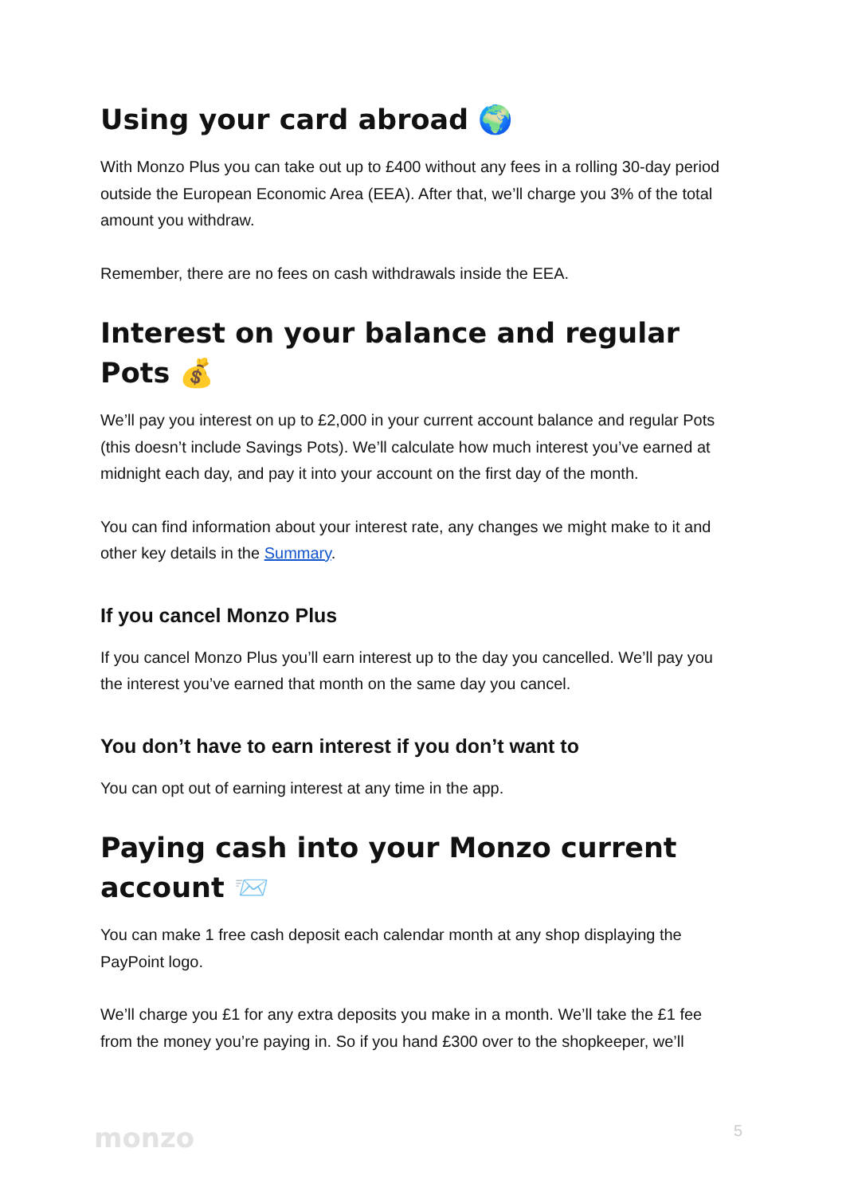Using your card abroad 🌍
With Monzo Plus you can take out up to £400 without any fees in a rolling 30-day period outside the European Economic Area (EEA). After that, we’ll charge you 3% of the total amount you withdraw.
Remember, there are no fees on cash withdrawals inside the EEA.
Interest on your balance and regular Pots 💰
We’ll pay you interest on up to £2,000 in your current account balance and regular Pots (this doesn’t include Savings Pots). We’ll calculate how much interest you’ve earned at midnight each day, and pay it into your account on the first day of the month.
You can find information about your interest rate, any changes we might make to it and other key details in the Summary.
If you cancel Monzo Plus
If you cancel Monzo Plus you’ll earn interest up to the day you cancelled. We’ll pay you the interest you’ve earned that month on the same day you cancel.
You don’t have to earn interest if you don’t want to
You can opt out of earning interest at any time in the app.
Paying cash into your Monzo current account 📨
You can make 1 free cash deposit each calendar month at any shop displaying the PayPoint logo.
We’ll charge you £1 for any extra deposits you make in a month. We’ll take the £1 fee from the money you’re paying in. So if you hand £300 over to the shopkeeper, we’ll
monzo 5